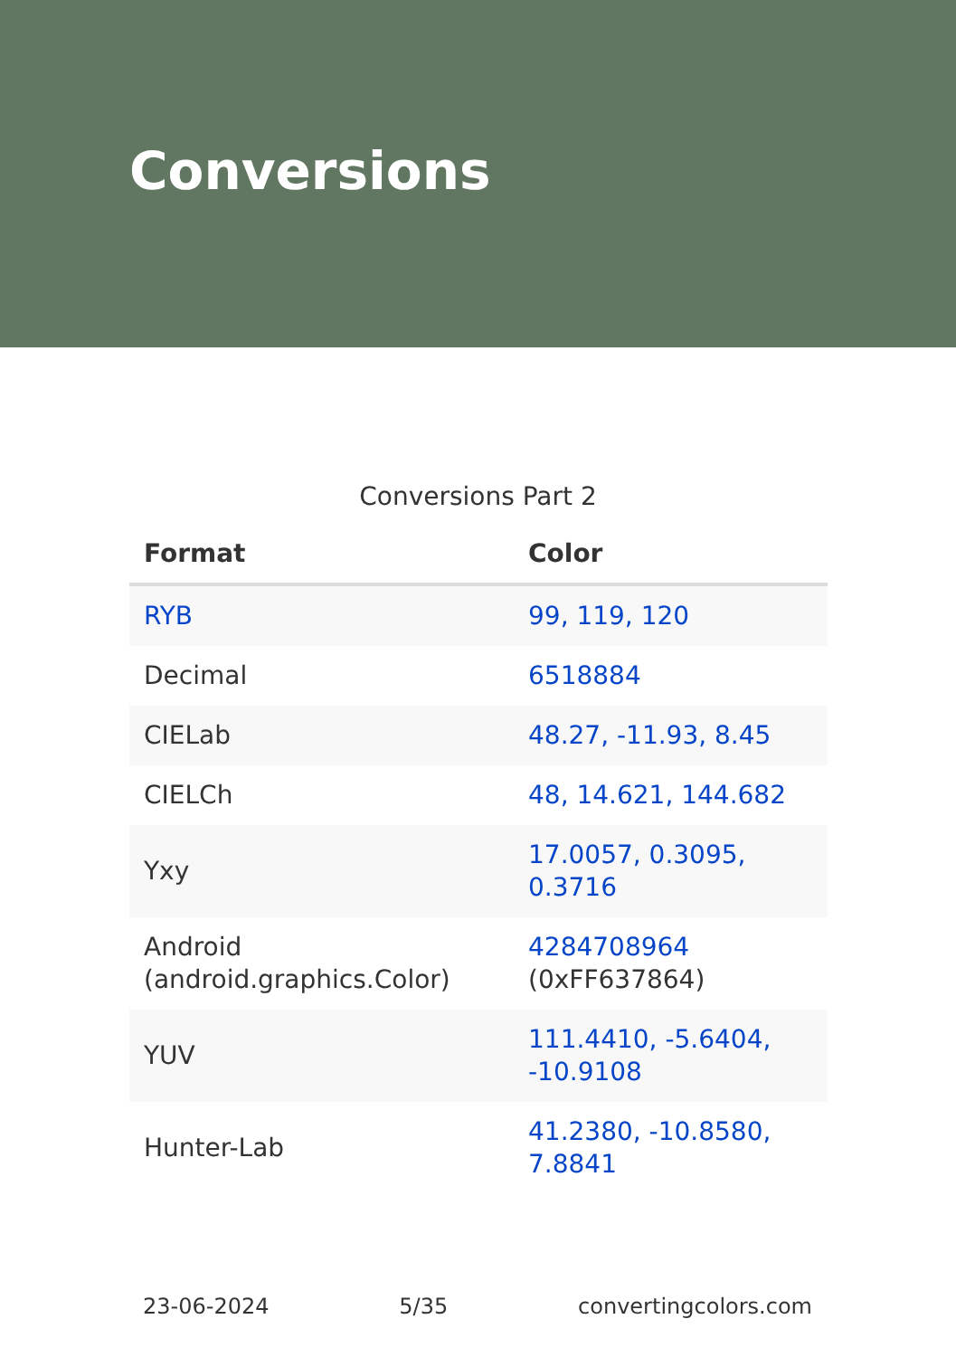Conversions
Conversions Part 2
| Format | Color |
| --- | --- |
| RYB | 99, 119, 120 |
| Decimal | 6518884 |
| CIELab | 48.27, -11.93, 8.45 |
| CIELCh | 48, 14.621, 144.682 |
| Yxy | 17.0057, 0.3095, 0.3716 |
| Android (android.graphics.Color) | 4284708964 (0xFF637864) |
| YUV | 111.4410, -5.6404, -10.9108 |
| Hunter-Lab | 41.2380, -10.8580, 7.8841 |
23-06-2024 5/35 convertingcolors.com